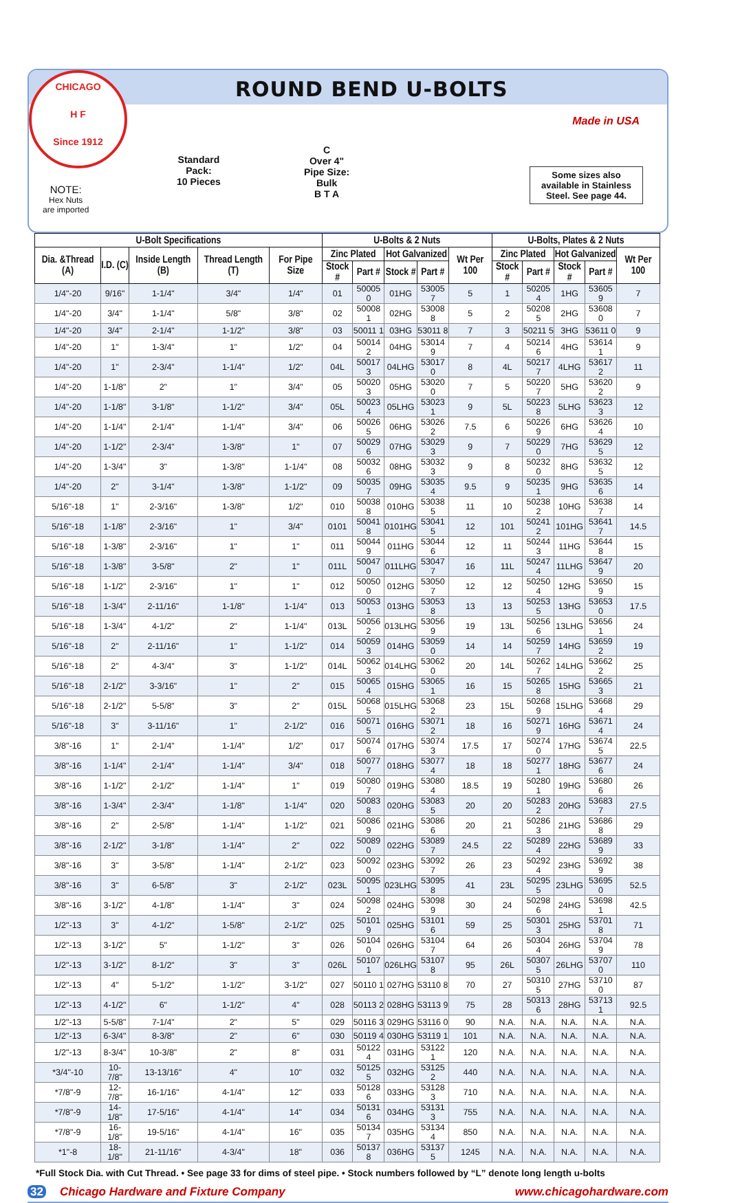ROUND BEND U-BOLTS
CHICAGO
H F
Since 1912
NOTE:
Hex Nuts
are imported
Standard
Pack:
10 Pieces
C
Over 4"
Pipe Size:
Bulk
B T A
Made in USA
Some sizes also available in Stainless Steel. See page 44.
| U-Bolt Specifications | | | | | U-Bolts & 2 Nuts | | | | | U-Bolts, Plates & 2 Nuts | | | | |
| --- | --- | --- | --- | --- | --- | --- | --- | --- | --- | --- | --- | --- | --- | --- |
| Dia. &Thread (A) | I.D. (C) | Inside Length (B) | Thread Length (T) | For Pipe Size | Zinc Plated | | Hot Galvanized | | Wt Per 100 | Zinc Plated | | Hot Galvanized | | Wt Per 100 |
| | | | | | Stock # | Part # | Stock # | Part # | | Stock # | Part # | Stock # | Part # | |
| 1/4"-20 | 9/16" | 1-1/4" | 3/4" | 1/4" | 01 | 50005 0 | 01HG | 53005 7 | 5 | 1 | 50205 4 | 1HG | 53605 9 | 7 |
| 1/4"-20 | 3/4" | 1-1/4" | 5/8" | 3/8" | 02 | 50008 1 | 02HG | 53008 8 | 5 | 2 | 50208 5 | 2HG | 53608 0 | 7 |
| 1/4"-20 | 3/4" | 2-1/4" | 1-1/2" | 3/8" | 03 | 50011 1 | 03HG | 53011 8 | 7 | 3 | 50211 5 | 3HG | 53611 0 | 9 |
| 1/4"-20 | 1" | 1-3/4" | 1" | 1/2" | 04 | 50014 2 | 04HG | 53014 9 | 7 | 4 | 50214 6 | 4HG | 53614 1 | 9 |
| 1/4"-20 | 1" | 2-3/4" | 1-1/4" | 1/2" | 04L | 50017 3 | 04LHG | 53017 0 | 8 | 4L | 50217 7 | 4LHG | 53617 2 | 11 |
| 1/4"-20 | 1-1/8" | 2" | 1" | 3/4" | 05 | 50020 3 | 05HG | 53020 0 | 7 | 5 | 50220 7 | 5HG | 53620 2 | 9 |
| 1/4"-20 | 1-1/8" | 3-1/8" | 1-1/2" | 3/4" | 05L | 50023 4 | 05LHG | 53023 1 | 9 | 5L | 50223 8 | 5LHG | 53623 3 | 12 |
| 1/4"-20 | 1-1/4" | 2-1/4" | 1-1/4" | 3/4" | 06 | 50026 5 | 06HG | 53026 2 | 7.5 | 6 | 50226 9 | 6HG | 53626 4 | 10 |
| 1/4"-20 | 1-1/2" | 2-3/4" | 1-3/8" | 1" | 07 | 50029 6 | 07HG | 53029 3 | 9 | 7 | 50229 0 | 7HG | 53629 5 | 12 |
| 1/4"-20 | 1-3/4" | 3" | 1-3/8" | 1-1/4" | 08 | 50032 6 | 08HG | 53032 3 | 9 | 8 | 50232 0 | 8HG | 53632 5 | 12 |
| 1/4"-20 | 2" | 3-1/4" | 1-3/8" | 1-1/2" | 09 | 50035 7 | 09HG | 53035 4 | 9.5 | 9 | 50235 1 | 9HG | 53635 6 | 14 |
| 5/16"-18 | 1" | 2-3/16" | 1-3/8" | 1/2" | 010 | 50038 8 | 010HG | 53038 5 | 11 | 10 | 50238 2 | 10HG | 53638 7 | 14 |
| 5/16"-18 | 1-1/8" | 2-3/16" | 1" | 3/4" | 0101 | 50041 8 | 0101HG | 53041 5 | 12 | 101 | 50241 2 | 101HG | 53641 7 | 14.5 |
| 5/16"-18 | 1-3/8" | 2-3/16" | 1" | 1" | 011 | 50044 9 | 011HG | 53044 6 | 12 | 11 | 50244 3 | 11HG | 53644 8 | 15 |
| 5/16"-18 | 1-3/8" | 3-5/8" | 2" | 1" | 011L | 50047 0 | 011LHG | 53047 7 | 16 | 11L | 50247 4 | 11LHG | 53647 9 | 20 |
| 5/16"-18 | 1-1/2" | 2-3/16" | 1" | 1" | 012 | 50050 0 | 012HG | 53050 7 | 12 | 12 | 50250 4 | 12HG | 53650 9 | 15 |
| 5/16"-18 | 1-3/4" | 2-11/16" | 1-1/8" | 1-1/4" | 013 | 50053 1 | 013HG | 53053 8 | 13 | 13 | 50253 5 | 13HG | 53653 0 | 17.5 |
| 5/16"-18 | 1-3/4" | 4-1/2" | 2" | 1-1/4" | 013L | 50056 2 | 013LHG | 53056 9 | 19 | 13L | 50256 6 | 13LHG | 53656 1 | 24 |
| 5/16"-18 | 2" | 2-11/16" | 1" | 1-1/2" | 014 | 50059 3 | 014HG | 53059 0 | 14 | 14 | 50259 7 | 14HG | 53659 2 | 19 |
| 5/16"-18 | 2" | 4-3/4" | 3" | 1-1/2" | 014L | 50062 3 | 014LHG | 53062 0 | 20 | 14L | 50262 7 | 14LHG | 53662 2 | 25 |
| 5/16"-18 | 2-1/2" | 3-3/16" | 1" | 2" | 015 | 50065 4 | 015HG | 53065 1 | 16 | 15 | 50265 8 | 15HG | 53665 3 | 21 |
| 5/16"-18 | 2-1/2" | 5-5/8" | 3" | 2" | 015L | 50068 5 | 015LHG | 53068 2 | 23 | 15L | 50268 9 | 15LHG | 53668 4 | 29 |
| 5/16"-18 | 3" | 3-11/16" | 1" | 2-1/2" | 016 | 50071 5 | 016HG | 53071 2 | 18 | 16 | 50271 9 | 16HG | 53671 4 | 24 |
| 3/8"-16 | 1" | 2-1/4" | 1-1/4" | 1/2" | 017 | 50074 6 | 017HG | 53074 3 | 17.5 | 17 | 50274 0 | 17HG | 53674 5 | 22.5 |
| 3/8"-16 | 1-1/4" | 2-1/4" | 1-1/4" | 3/4" | 018 | 50077 7 | 018HG | 53077 4 | 18 | 18 | 50277 1 | 18HG | 53677 6 | 24 |
| 3/8"-16 | 1-1/2" | 2-1/2" | 1-1/4" | 1" | 019 | 50080 7 | 019HG | 53080 4 | 18.5 | 19 | 50280 1 | 19HG | 53680 6 | 26 |
| 3/8"-16 | 1-3/4" | 2-3/4" | 1-1/8" | 1-1/4" | 020 | 50083 8 | 020HG | 53083 5 | 20 | 20 | 50283 2 | 20HG | 53683 7 | 27.5 |
| 3/8"-16 | 2" | 2-5/8" | 1-1/4" | 1-1/2" | 021 | 50086 9 | 021HG | 53086 6 | 20 | 21 | 50286 3 | 21HG | 53686 8 | 29 |
| 3/8"-16 | 2-1/2" | 3-1/8" | 1-1/4" | 2" | 022 | 50089 0 | 022HG | 53089 7 | 24.5 | 22 | 50289 4 | 22HG | 53689 9 | 33 |
| 3/8"-16 | 3" | 3-5/8" | 1-1/4" | 2-1/2" | 023 | 50092 0 | 023HG | 53092 7 | 26 | 23 | 50292 4 | 23HG | 53692 9 | 38 |
| 3/8"-16 | 3" | 6-5/8" | 3" | 2-1/2" | 023L | 50095 1 | 023LHG | 53095 8 | 41 | 23L | 50295 5 | 23LHG | 53695 0 | 52.5 |
| 3/8"-16 | 3-1/2" | 4-1/8" | 1-1/4" | 3" | 024 | 50098 2 | 024HG | 53098 9 | 30 | 24 | 50298 6 | 24HG | 53698 1 | 42.5 |
| 1/2"-13 | 3" | 4-1/2" | 1-5/8" | 2-1/2" | 025 | 50101 9 | 025HG | 53101 6 | 59 | 25 | 50301 3 | 25HG | 53701 8 | 71 |
| 1/2"-13 | 3-1/2" | 5" | 1-1/2" | 3" | 026 | 50104 0 | 026HG | 53104 7 | 64 | 26 | 50304 4 | 26HG | 53704 9 | 78 |
| 1/2"-13 | 3-1/2" | 8-1/2" | 3" | 3" | 026L | 50107 1 | 026LHG | 53107 8 | 95 | 26L | 50307 5 | 26LHG | 53707 0 | 110 |
| 1/2"-13 | 4" | 5-1/2" | 1-1/2" | 3-1/2" | 027 | 50110 1 | 027HG | 53110 8 | 70 | 27 | 50310 5 | 27HG | 53710 0 | 87 |
| 1/2"-13 | 4-1/2" | 6" | 1-1/2" | 4" | 028 | 50113 2 | 028HG | 53113 9 | 75 | 28 | 50313 6 | 28HG | 53713 1 | 92.5 |
| 1/2"-13 | 5-5/8" | 7-1/4" | 2" | 5" | 029 | 50116 3 | 029HG | 53116 0 | 90 | N.A. | N.A. | N.A. | N.A. | N.A. |
| 1/2"-13 | 6-3/4" | 8-3/8" | 2" | 6" | 030 | 50119 4 | 030HG | 53119 1 | 101 | N.A. | N.A. | N.A. | N.A. | N.A. |
| 1/2"-13 | 8-3/4" | 10-3/8" | 2" | 8" | 031 | 50122 4 | 031HG | 53122 1 | 120 | N.A. | N.A. | N.A. | N.A. | N.A. |
| *3/4"-10 | 10-7/8" | 13-13/16" | 4" | 10" | 032 | 50125 5 | 032HG | 53125 2 | 440 | N.A. | N.A. | N.A. | N.A. | N.A. |
| *7/8"-9 | 12-7/8" | 16-1/16" | 4-1/4" | 12" | 033 | 50128 6 | 033HG | 53128 3 | 710 | N.A. | N.A. | N.A. | N.A. | N.A. |
| *7/8"-9 | 14-1/8" | 17-5/16" | 4-1/4" | 14" | 034 | 50131 6 | 034HG | 53131 3 | 755 | N.A. | N.A. | N.A. | N.A. | N.A. |
| *7/8"-9 | 16-1/8" | 19-5/16" | 4-1/4" | 16" | 035 | 50134 7 | 035HG | 53134 4 | 850 | N.A. | N.A. | N.A. | N.A. | N.A. |
| *1"-8 | 18-1/8" | 21-11/16" | 4-3/4" | 18" | 036 | 50137 8 | 036HG | 53137 5 | 1245 | N.A. | N.A. | N.A. | N.A. | N.A. |
*Full Stock Dia. with Cut Thread. • See page 33 for dims of steel pipe. • Stock numbers followed by “L” denote long length u-bolts
32 Chicago Hardware and Fixture Company www.chicagohardware.com